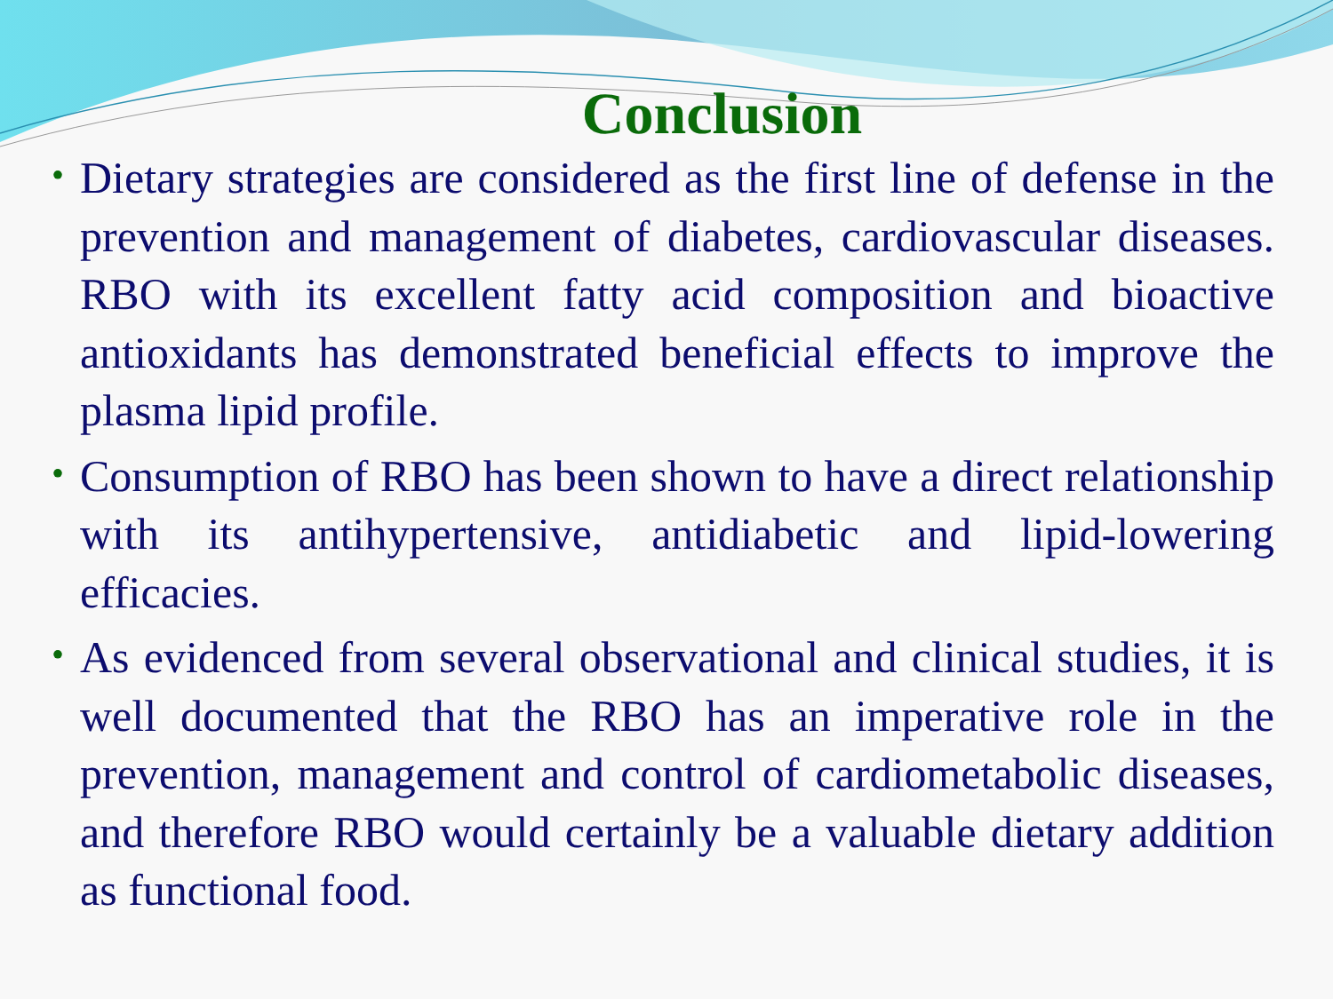Conclusion
• Dietary strategies are considered as the first line of defense in the prevention and management of diabetes, cardiovascular diseases. RBO with its excellent fatty acid composition and bioactive antioxidants has demonstrated beneficial effects to improve the plasma lipid profile.
• Consumption of RBO has been shown to have a direct relationship with its antihypertensive, antidiabetic and lipid-lowering efficacies.
• As evidenced from several observational and clinical studies, it is well documented that the RBO has an imperative role in the prevention, management and control of cardiometabolic diseases, and therefore RBO would certainly be a valuable dietary addition as functional food.